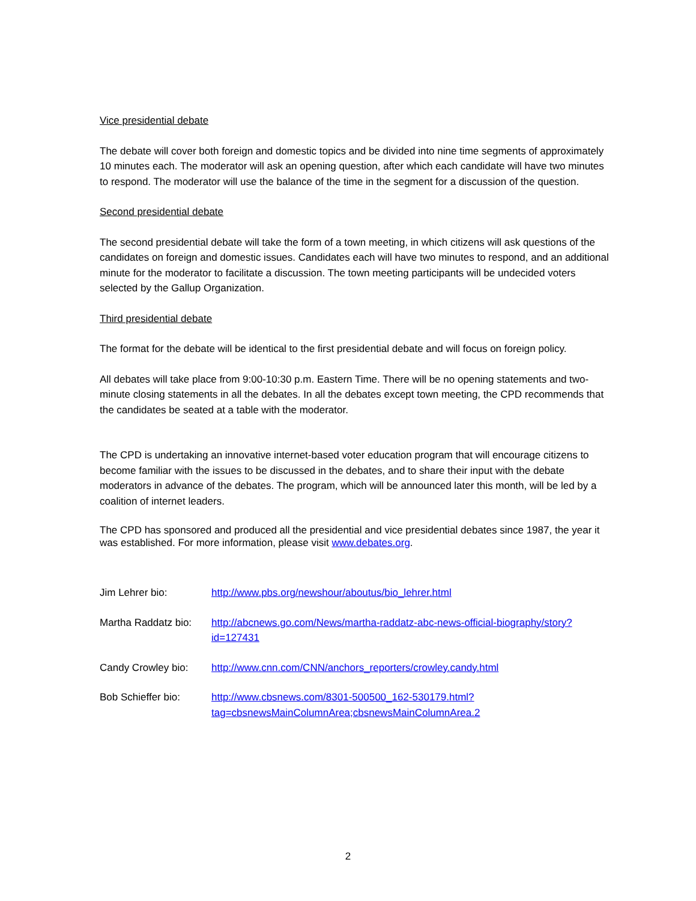Vice presidential debate
The debate will cover both foreign and domestic topics and be divided into nine time segments of approximately 10 minutes each. The moderator will ask an opening question, after which each candidate will have two minutes to respond. The moderator will use the balance of the time in the segment for a discussion of the question.
Second presidential debate
The second presidential debate will take the form of a town meeting, in which citizens will ask questions of the candidates on foreign and domestic issues. Candidates each will have two minutes to respond, and an additional minute for the moderator to facilitate a discussion. The town meeting participants will be undecided voters selected by the Gallup Organization.
Third presidential debate
The format for the debate will be identical to the first presidential debate and will focus on foreign policy.
All debates will take place from 9:00-10:30 p.m. Eastern Time. There will be no opening statements and two-minute closing statements in all the debates. In all the debates except town meeting, the CPD recommends that the candidates be seated at a table with the moderator.
The CPD is undertaking an innovative internet-based voter education program that will encourage citizens to become familiar with the issues to be discussed in the debates, and to share their input with the debate moderators in advance of the debates. The program, which will be announced later this month, will be led by a coalition of internet leaders.
The CPD has sponsored and produced all the presidential and vice presidential debates since 1987, the year it was established. For more information, please visit www.debates.org.
Jim Lehrer bio: http://www.pbs.org/newshour/aboutus/bio_lehrer.html
Martha Raddatz bio:
http://abcnews.go.com/News/martha-raddatz-abc-news-official-biography/story?id=127431
Candy Crowley bio: http://www.cnn.com/CNN/anchors_reporters/crowley.candy.html
Bob Schieffer bio: http://www.cbsnews.com/8301-500500_162-530179.html?tag=cbsnewsMainColumnArea;cbsnewsMainColumnArea.2
2